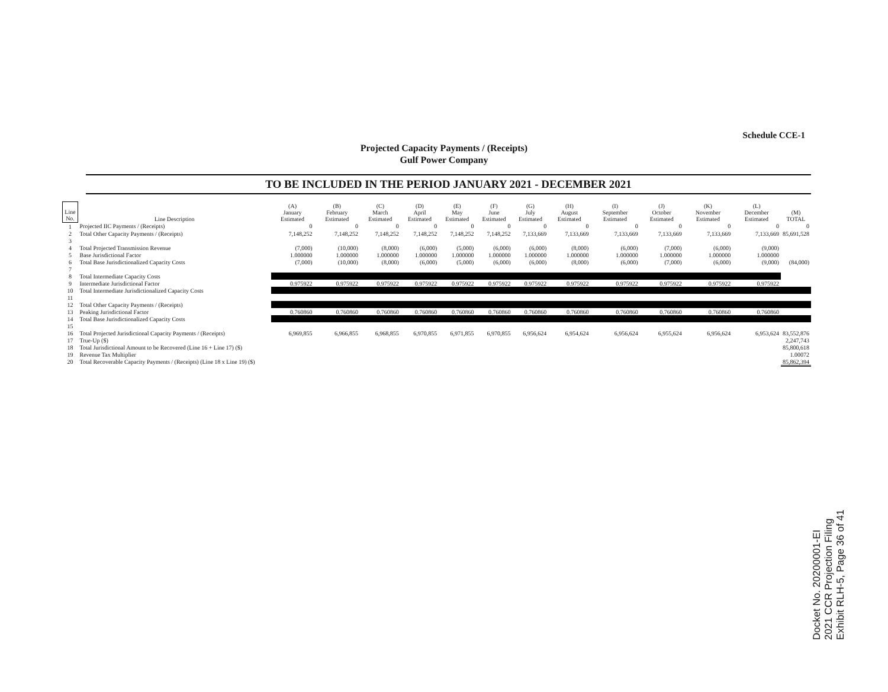Schedule CCE-1
Projected Capacity Payments / (Receipts)
Gulf Power Company
TO BE INCLUDED IN THE PERIOD JANUARY 2021 - DECEMBER 2021
| Line No. | Line Description | (A) January Estimated | (B) February Estimated | (C) March Estimated | (D) April Estimated | (E) May Estimated | (F) June Estimated | (G) July Estimated | (H) August Estimated | (I) September Estimated | (J) October Estimated | (K) November Estimated | (L) December Estimated | (M) TOTAL |
| --- | --- | --- | --- | --- | --- | --- | --- | --- | --- | --- | --- | --- | --- | --- |
| 1 | Projected IIC Payments / (Receipts) | 0 | 0 | 0 | 0 | 0 | 0 | 0 | 0 | 0 | 0 | 0 | 0 | 0 |
| 2 | Total Other Capacity Payments / (Receipts) | 7,148,252 | 7,148,252 | 7,148,252 | 7,148,252 | 7,148,252 | 7,148,252 | 7,133,669 | 7,133,669 | 7,133,669 | 7,133,669 | 7,133,669 | 7,133,669 | 85,691,528 |
| 3 | | | | | | | | | | | | | | |
| 4 | Total Projected Transmission Revenue | (7,000) | (10,000) | (8,000) | (6,000) | (5,000) | (6,000) | (6,000) | (8,000) | (6,000) | (7,000) | (6,000) | (9,000) | |
| 5 | Base Jurisdictional Factor | 1.000000 | 1.000000 | 1.000000 | 1.000000 | 1.000000 | 1.000000 | 1.000000 | 1.000000 | 1.000000 | 1.000000 | 1.000000 | 1.000000 | |
| 6 | Total Base Jurisdictionalized Capacity Costs | (7,000) | (10,000) | (8,000) | (6,000) | (5,000) | (6,000) | (6,000) | (8,000) | (6,000) | (7,000) | (6,000) | (9,000) | (84,000) |
| 7 | | | | | | | | | | | | | | |
| 8 | Total Intermediate Capacity Costs | | | | | | | | | | | | | |
| 9 | Intermediate Jurisdictional Factor | 0.975922 | 0.975922 | 0.975922 | 0.975922 | 0.975922 | 0.975922 | 0.975922 | 0.975922 | 0.975922 | 0.975922 | 0.975922 | 0.975922 | |
| 10 | Total Intermediate Jurisdictionalized Capacity Costs | | | | | | | | | | | | | |
| 11 | | | | | | | | | | | | | | |
| 12 | Total Other Capacity Payments / (Receipts) | | | | | | | | | | | | | |
| 13 | Peaking Jurisdictional Factor | 0.760860 | 0.760860 | 0.760860 | 0.760860 | 0.760860 | 0.760860 | 0.760860 | 0.760860 | 0.760860 | 0.760860 | 0.760860 | 0.760860 | |
| 14 | Total Base Jurisdictionalized Capacity Costs | | | | | | | | | | | | | |
| 15 | | | | | | | | | | | | | | |
| 16 | Total Projected Jurisdictional Capacity Payments / (Receipts) | 6,969,855 | 6,966,855 | 6,968,855 | 6,970,855 | 6,971,855 | 6,970,855 | 6,956,624 | 6,954,624 | 6,956,624 | 6,955,624 | 6,956,624 | 6,953,624 | 83,552,876 |
| 17 | True-Up ($) | | | | | | | | | | | | | 2,247,743 |
| 18 | Total Jurisdictional Amount to be Recovered (Line 16 + Line 17) ($) | | | | | | | | | | | | | 85,800,618 |
| 19 | Revenue Tax Multiplier | | | | | | | | | | | | | 1.00072 |
| 20 | Total Recoverable Capacity Payments / (Receipts) (Line 18 x Line 19) ($) | | | | | | | | | | | | | 85,862,394 |
Docket No. 20200001-EI
2021 CCR Projection Filing
Exhibit RLH-5, Page 36 of 41